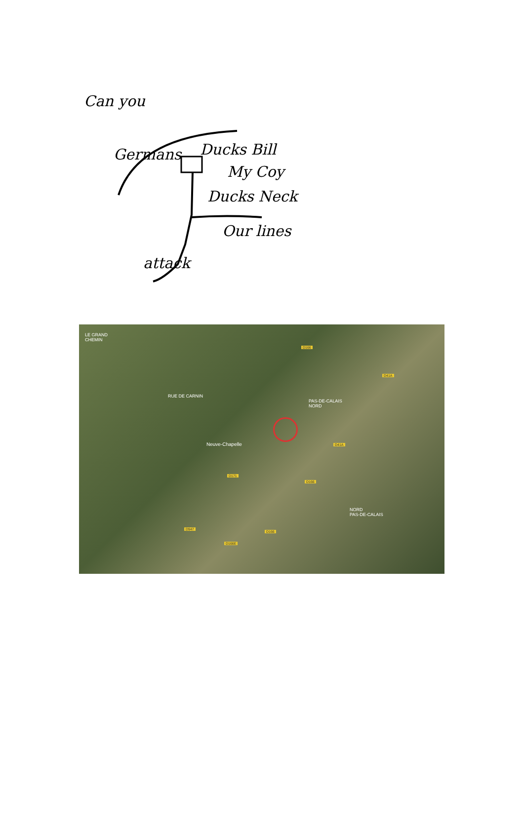Can you
Germans Ducks Bill
My Coy
Ducks Neck
Our lines
attack
LE GRAND
CHEMIN
RUE DE CARNIN
Neuve-Chapelle
PAS-DE-CALAIS
NORD
NORD
PAS-DE-CALAIS
D166
D41A
D41A
D171
D166
D947
D166
D166E